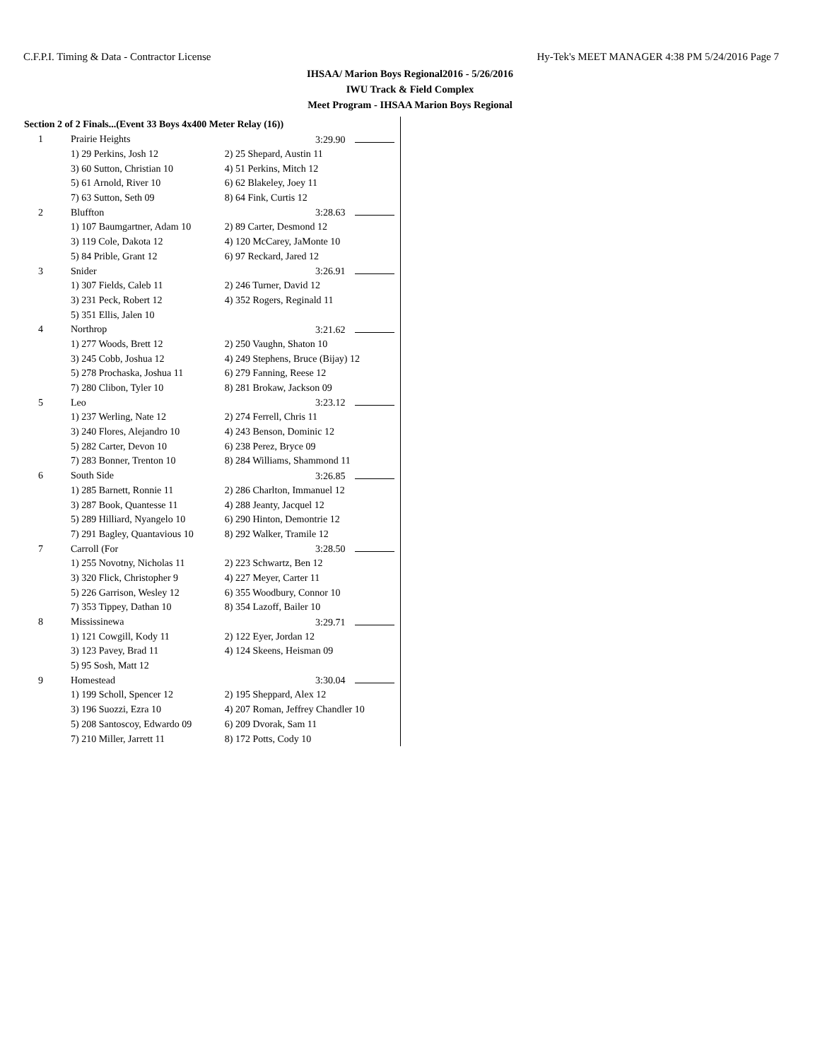C.F.P.I. Timing & Data - Contractor License Hy-Tek's MEET MANAGER 4:38 PM 5/24/2016 Page 7
IHSAA/ Marion Boys Regional2016 - 5/26/2016
IWU Track & Field Complex
Meet Program - IHSAA Marion Boys Regional
| Section 2 of 2 Finals...(Event 33 Boys 4x400 Meter Relay (16)) | | |
| 1 | Prairie Heights | 3:29.90 |
| | 1) 29 Perkins, Josh 12 | 2) 25 Shepard, Austin 11 |
| | 3) 60 Sutton, Christian 10 | 4) 51 Perkins, Mitch 12 |
| | 5) 61 Arnold, River 10 | 6) 62 Blakeley, Joey 11 |
| | 7) 63 Sutton, Seth 09 | 8) 64 Fink, Curtis 12 |
| 2 | Bluffton | 3:28.63 |
| | 1) 107 Baumgartner, Adam 10 | 2) 89 Carter, Desmond 12 |
| | 3) 119 Cole, Dakota 12 | 4) 120 McCarey, JaMonte 10 |
| | 5) 84 Prible, Grant 12 | 6) 97 Reckard, Jared 12 |
| 3 | Snider | 3:26.91 |
| | 1) 307 Fields, Caleb 11 | 2) 246 Turner, David 12 |
| | 3) 231 Peck, Robert 12 | 4) 352 Rogers, Reginald 11 |
| | 5) 351 Ellis, Jalen 10 | |
| 4 | Northrop | 3:21.62 |
| | 1) 277 Woods, Brett 12 | 2) 250 Vaughn, Shaton 10 |
| | 3) 245 Cobb, Joshua 12 | 4) 249 Stephens, Bruce (Bijay) 12 |
| | 5) 278 Prochaska, Joshua 11 | 6) 279 Fanning, Reese 12 |
| | 7) 280 Clibon, Tyler 10 | 8) 281 Brokaw, Jackson 09 |
| 5 | Leo | 3:23.12 |
| | 1) 237 Werling, Nate 12 | 2) 274 Ferrell, Chris 11 |
| | 3) 240 Flores, Alejandro 10 | 4) 243 Benson, Dominic 12 |
| | 5) 282 Carter, Devon 10 | 6) 238 Perez, Bryce 09 |
| | 7) 283 Bonner, Trenton 10 | 8) 284 Williams, Shammond 11 |
| 6 | South Side | 3:26.85 |
| | 1) 285 Barnett, Ronnie 11 | 2) 286 Charlton, Immanuel 12 |
| | 3) 287 Book, Quantesse 11 | 4) 288 Jeanty, Jacquel 12 |
| | 5) 289 Hilliard, Nyangelo 10 | 6) 290 Hinton, Demontrie 12 |
| | 7) 291 Bagley, Quantavious 10 | 8) 292 Walker, Tramile 12 |
| 7 | Carroll (For | 3:28.50 |
| | 1) 255 Novotny, Nicholas 11 | 2) 223 Schwartz, Ben 12 |
| | 3) 320 Flick, Christopher 9 | 4) 227 Meyer, Carter 11 |
| | 5) 226 Garrison, Wesley 12 | 6) 355 Woodbury, Connor 10 |
| | 7) 353 Tippey, Dathan 10 | 8) 354 Lazoff, Bailer 10 |
| 8 | Mississinewa | 3:29.71 |
| | 1) 121 Cowgill, Kody 11 | 2) 122 Eyer, Jordan 12 |
| | 3) 123 Pavey, Brad 11 | 4) 124 Skeens, Heisman 09 |
| | 5) 95 Sosh, Matt 12 | |
| 9 | Homestead | 3:30.04 |
| | 1) 199 Scholl, Spencer 12 | 2) 195 Sheppard, Alex 12 |
| | 3) 196 Suozzi, Ezra 10 | 4) 207 Roman, Jeffrey Chandler 10 |
| | 5) 208 Santoscoy, Edwardo 09 | 6) 209 Dvorak, Sam 11 |
| | 7) 210 Miller, Jarrett 11 | 8) 172 Potts, Cody 10 |